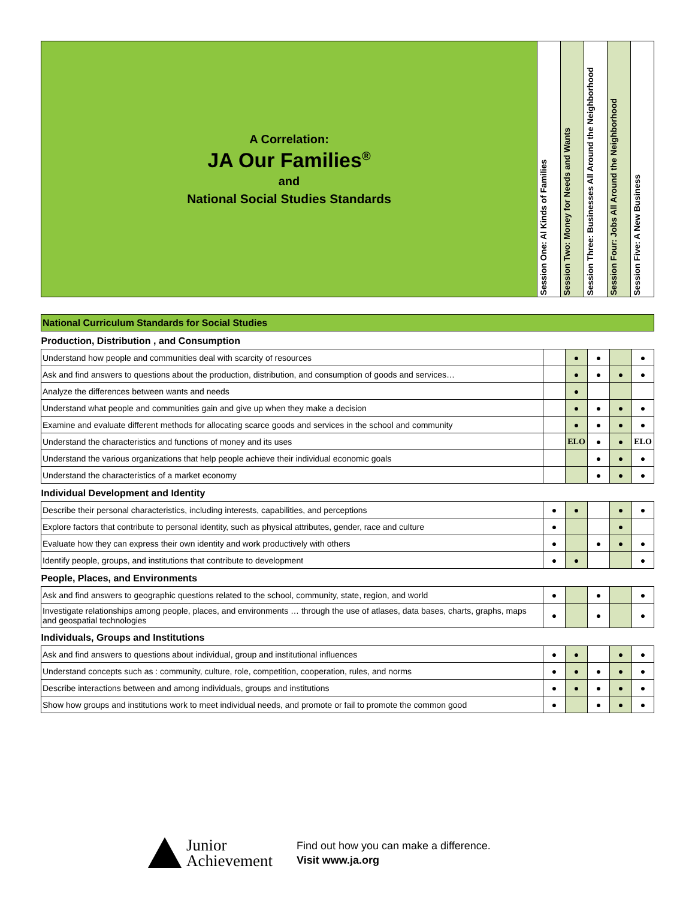| A Correlation: JA Our Families<sup>®</sup> and National Social Studies Standards | Session One: Al Kinds of Families | Session Two: Money for Needs and Wants | Session Three: Businesses All Around the Neighborhood | Session Four: Jobs All Around the Neighborhood | Session Five: A New Business |
| National Curriculum Standards for Social Studies | | | | | |
| Production, Distribution , and Consumption | | | | | |
| Understand how people and communities deal with scarcity of resources | | ● | ● | | ● |
| Ask and find answers to questions about the production, distribution, and consumption of goods and services… | | ● | ● | ● | ● |
| Analyze the differences between wants and needs | | ● | | | |
| Understand what people and communities gain and give up when they make a decision | | ● | ● | ● | ● |
| Examine and evaluate different methods for allocating scarce goods and services in the school and community | | ● | ● | ● | ● |
| Understand the characteristics and functions of money and its uses | | ELO | ● | ● | ELO |
| Understand the various organizations that help people achieve their individual economic goals | | | ● | ● | ● |
| Understand the characteristics of a market economy | | | ● | ● | ● |
| Individual Development and Identity | | | | | |
| Describe their personal characteristics, including interests, capabilities, and perceptions | ● | ● | | ● | ● |
| Explore factors that contribute to personal identity, such as physical attributes, gender, race and culture | ● | | | ● | |
| Evaluate how they can express their own identity and work productively with others | ● | | ● | ● | ● |
| Identify people, groups, and institutions that contribute to development | ● | ● | | | ● |
| People, Places, and Environments | | | | | |
| Ask and find answers to geographic questions related to the school, community, state, region, and world | ● | | ● | | ● |
| Investigate relationships among people, places, and environments … through the use of atlases, data bases, charts, graphs, maps and geospatial technologies | ● | | ● | | ● |
| Individuals, Groups and Institutions | | | | | |
| Ask and find answers to questions about individual, group and institutional influences | ● | ● | | ● | ● |
| Understand concepts such as : community, culture, role, competition, cooperation, rules, and norms | ● | ● | ● | ● | ● |
| Describe interactions between and among individuals, groups and institutions | ● | ● | ● | ● | ● |
| Show how groups and institutions work to meet individual needs, and promote or fail to promote the common good | ● | | ● | ● | ● |
Junior
Achievement
Find out how you can make a difference.
Visit www.ja.org